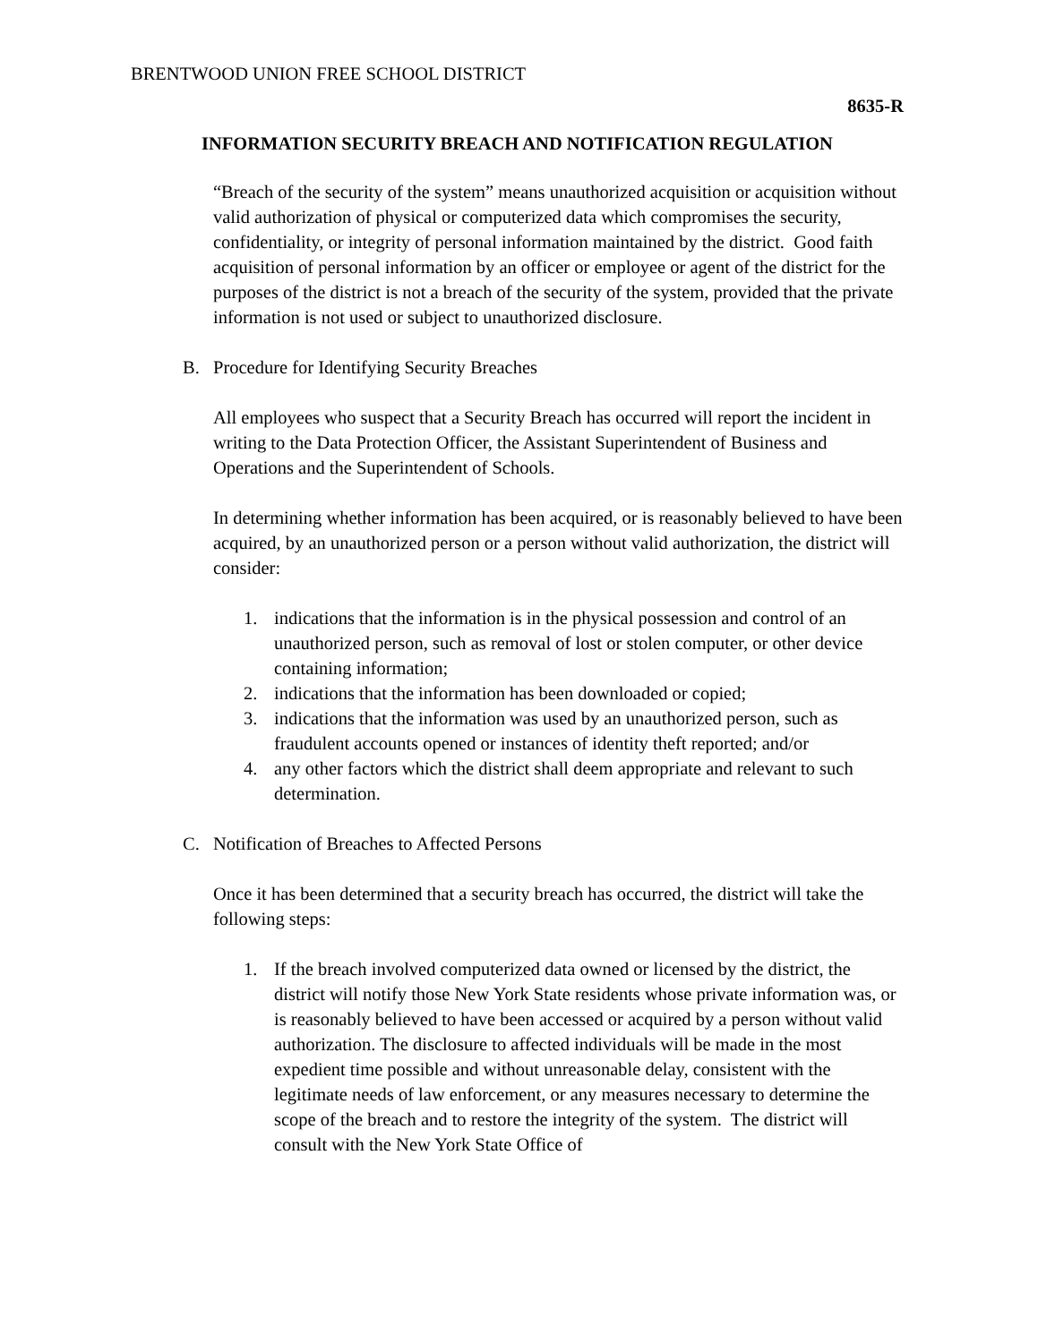BRENTWOOD UNION FREE SCHOOL DISTRICT
8635-R
INFORMATION SECURITY BREACH AND NOTIFICATION REGULATION
“Breach of the security of the system” means unauthorized acquisition or acquisition without valid authorization of physical or computerized data which compromises the security, confidentiality, or integrity of personal information maintained by the district. Good faith acquisition of personal information by an officer or employee or agent of the district for the purposes of the district is not a breach of the security of the system, provided that the private information is not used or subject to unauthorized disclosure.
B. Procedure for Identifying Security Breaches
All employees who suspect that a Security Breach has occurred will report the incident in writing to the Data Protection Officer, the Assistant Superintendent of Business and Operations and the Superintendent of Schools.
In determining whether information has been acquired, or is reasonably believed to have been acquired, by an unauthorized person or a person without valid authorization, the district will consider:
1. indications that the information is in the physical possession and control of an unauthorized person, such as removal of lost or stolen computer, or other device containing information;
2. indications that the information has been downloaded or copied;
3. indications that the information was used by an unauthorized person, such as fraudulent accounts opened or instances of identity theft reported; and/or
4. any other factors which the district shall deem appropriate and relevant to such determination.
C. Notification of Breaches to Affected Persons
Once it has been determined that a security breach has occurred, the district will take the following steps:
1. If the breach involved computerized data owned or licensed by the district, the district will notify those New York State residents whose private information was, or is reasonably believed to have been accessed or acquired by a person without valid authorization. The disclosure to affected individuals will be made in the most expedient time possible and without unreasonable delay, consistent with the legitimate needs of law enforcement, or any measures necessary to determine the scope of the breach and to restore the integrity of the system. The district will consult with the New York State Office of